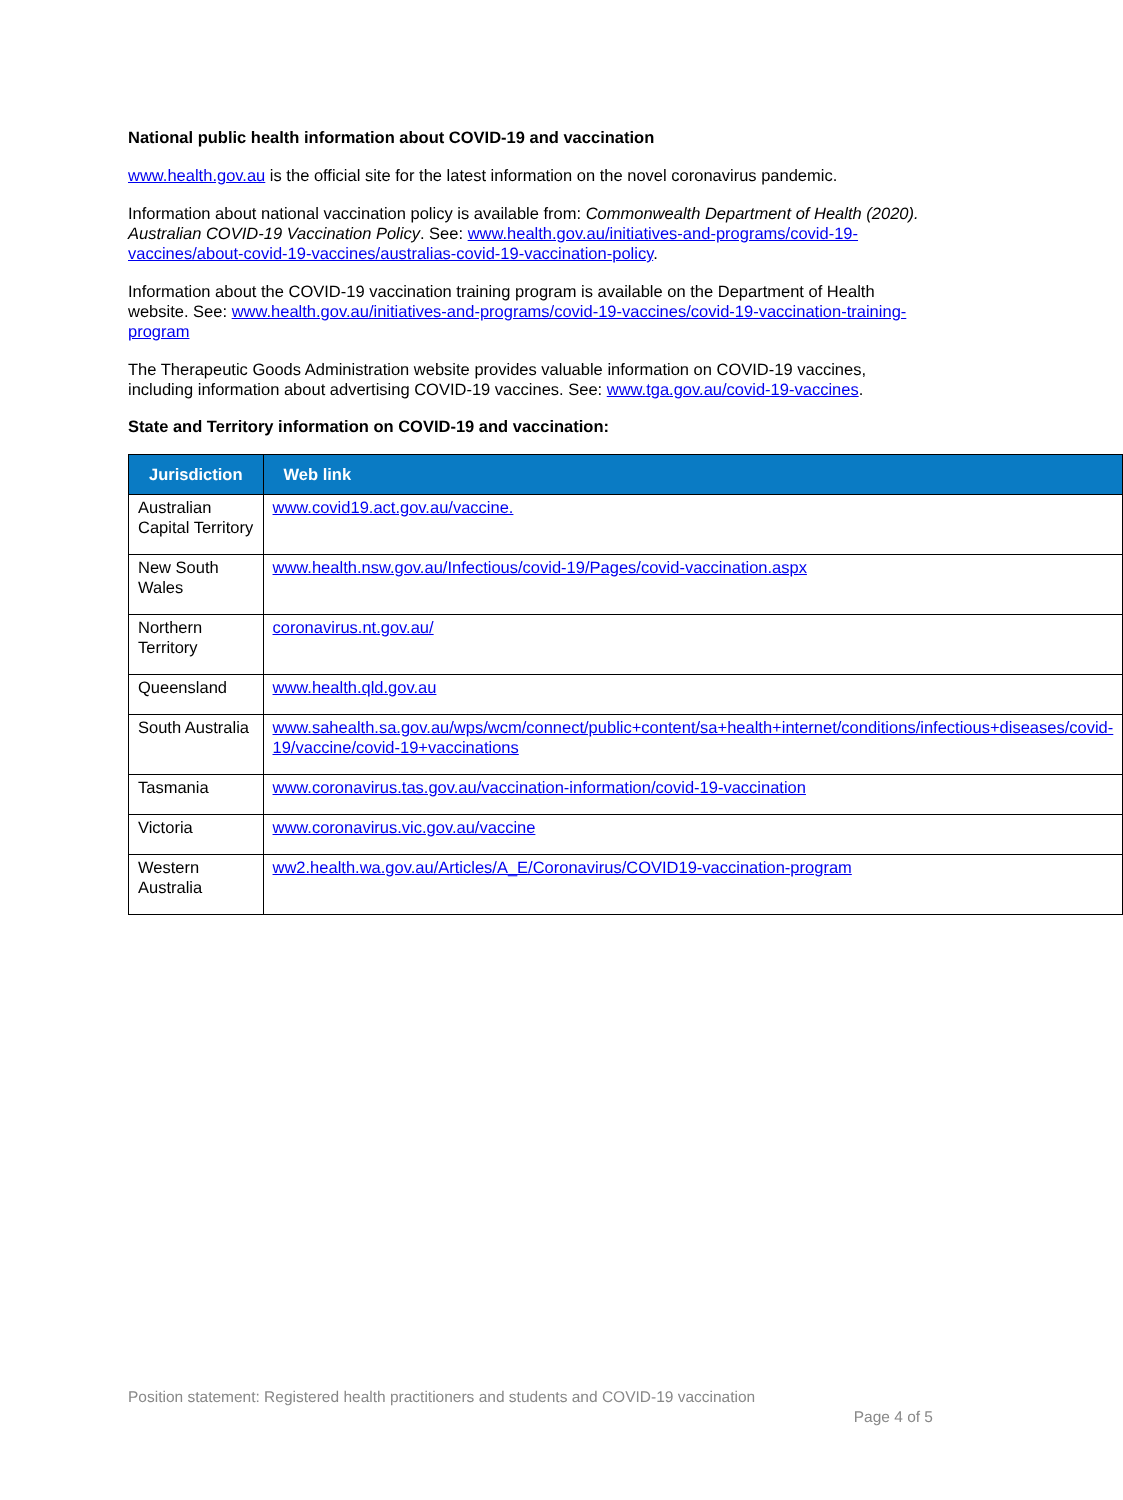National public health information about COVID-19 and vaccination
www.health.gov.au is the official site for the latest information on the novel coronavirus pandemic.
Information about national vaccination policy is available from: Commonwealth Department of Health (2020). Australian COVID-19 Vaccination Policy. See: www.health.gov.au/initiatives-and-programs/covid-19-vaccines/about-covid-19-vaccines/australias-covid-19-vaccination-policy.
Information about the COVID-19 vaccination training program is available on the Department of Health website. See: www.health.gov.au/initiatives-and-programs/covid-19-vaccines/covid-19-vaccination-training-program
The Therapeutic Goods Administration website provides valuable information on COVID-19 vaccines, including information about advertising COVID-19 vaccines. See: www.tga.gov.au/covid-19-vaccines.
State and Territory information on COVID-19 and vaccination:
| Jurisdiction | Web link |
| --- | --- |
| Australian Capital Territory | www.covid19.act.gov.au/vaccine. |
| New South Wales | www.health.nsw.gov.au/Infectious/covid-19/Pages/covid-vaccination.aspx |
| Northern Territory | coronavirus.nt.gov.au/ |
| Queensland | www.health.qld.gov.au |
| South Australia | www.sahealth.sa.gov.au/wps/wcm/connect/public+content/sa+health+internet/conditions/infectious+diseases/covid-19/vaccine/covid-19+vaccinations |
| Tasmania | www.coronavirus.tas.gov.au/vaccination-information/covid-19-vaccination |
| Victoria | www.coronavirus.vic.gov.au/vaccine |
| Western Australia | ww2.health.wa.gov.au/Articles/A_E/Coronavirus/COVID19-vaccination-program |
Position statement: Registered health practitioners and students and COVID-19 vaccination
Page 4 of 5